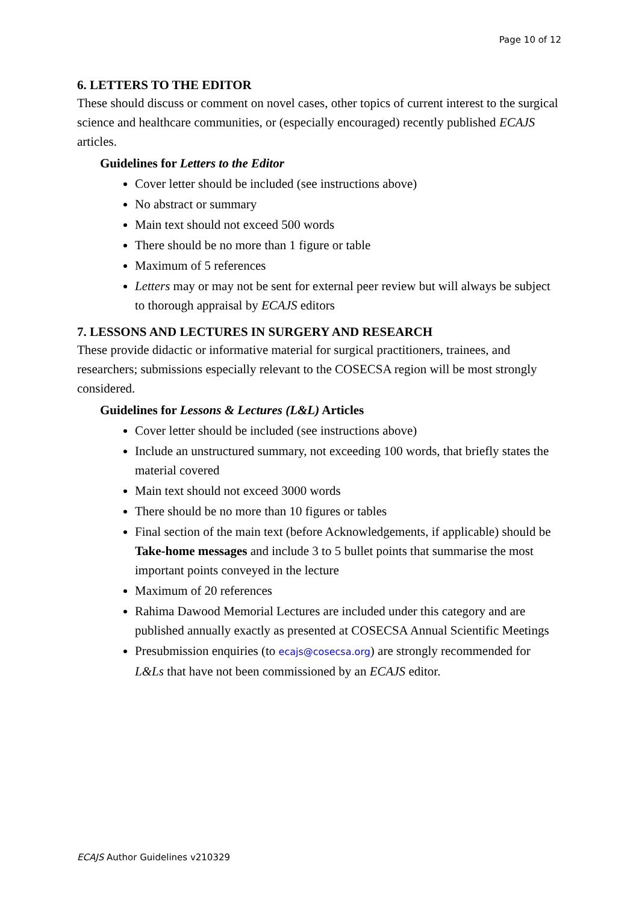Page 10 of 12
6. LETTERS TO THE EDITOR
These should discuss or comment on novel cases, other topics of current interest to the surgical science and healthcare communities, or (especially encouraged) recently published ECAJS articles.
Guidelines for Letters to the Editor
Cover letter should be included (see instructions above)
No abstract or summary
Main text should not exceed 500 words
There should be no more than 1 figure or table
Maximum of 5 references
Letters may or may not be sent for external peer review but will always be subject to thorough appraisal by ECAJS editors
7. LESSONS AND LECTURES IN SURGERY AND RESEARCH
These provide didactic or informative material for surgical practitioners, trainees, and researchers; submissions especially relevant to the COSECSA region will be most strongly considered.
Guidelines for Lessons & Lectures (L&L) Articles
Cover letter should be included (see instructions above)
Include an unstructured summary, not exceeding 100 words, that briefly states the material covered
Main text should not exceed 3000 words
There should be no more than 10 figures or tables
Final section of the main text (before Acknowledgements, if applicable) should be Take-home messages and include 3 to 5 bullet points that summarise the most important points conveyed in the lecture
Maximum of 20 references
Rahima Dawood Memorial Lectures are included under this category and are published annually exactly as presented at COSECSA Annual Scientific Meetings
Presubmission enquiries (to ecajs@cosecsa.org) are strongly recommended for L&Ls that have not been commissioned by an ECAJS editor.
ECAJS Author Guidelines v210329